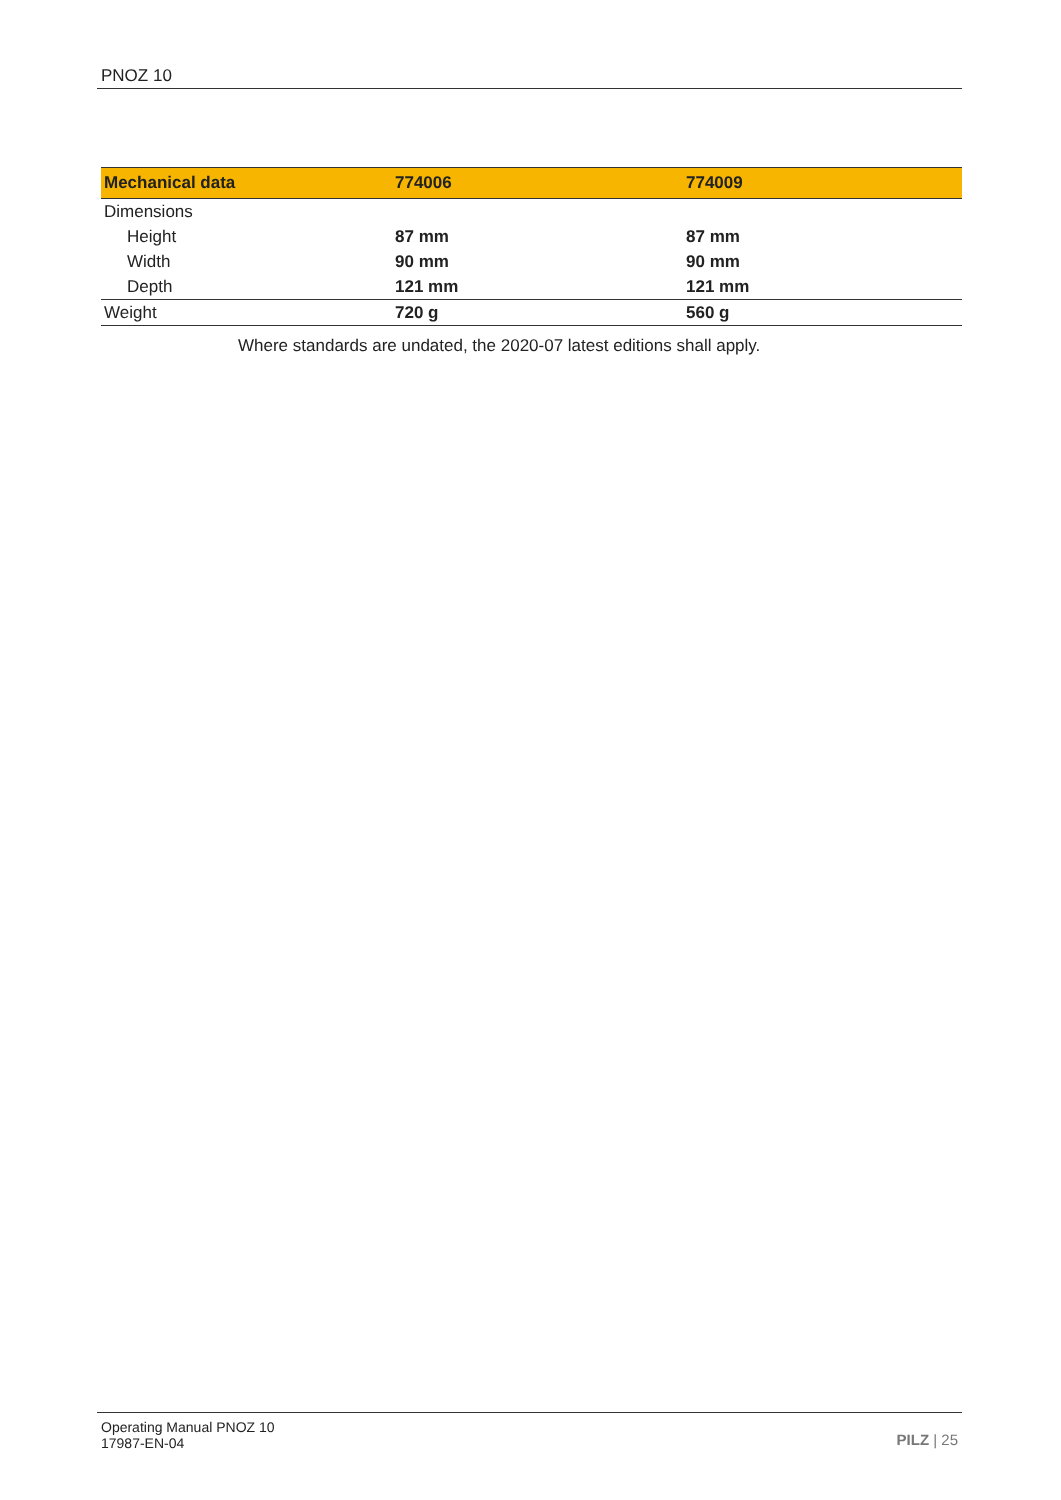PNOZ 10
| Mechanical data | 774006 | 774009 |
| --- | --- | --- |
| Dimensions | | |
| Height | 87 mm | 87 mm |
| Width | 90 mm | 90 mm |
| Depth | 121 mm | 121 mm |
| Weight | 720 g | 560 g |
Where standards are undated, the 2020-07 latest editions shall apply.
Operating Manual PNOZ 10
17987-EN-04
PILZ | 25